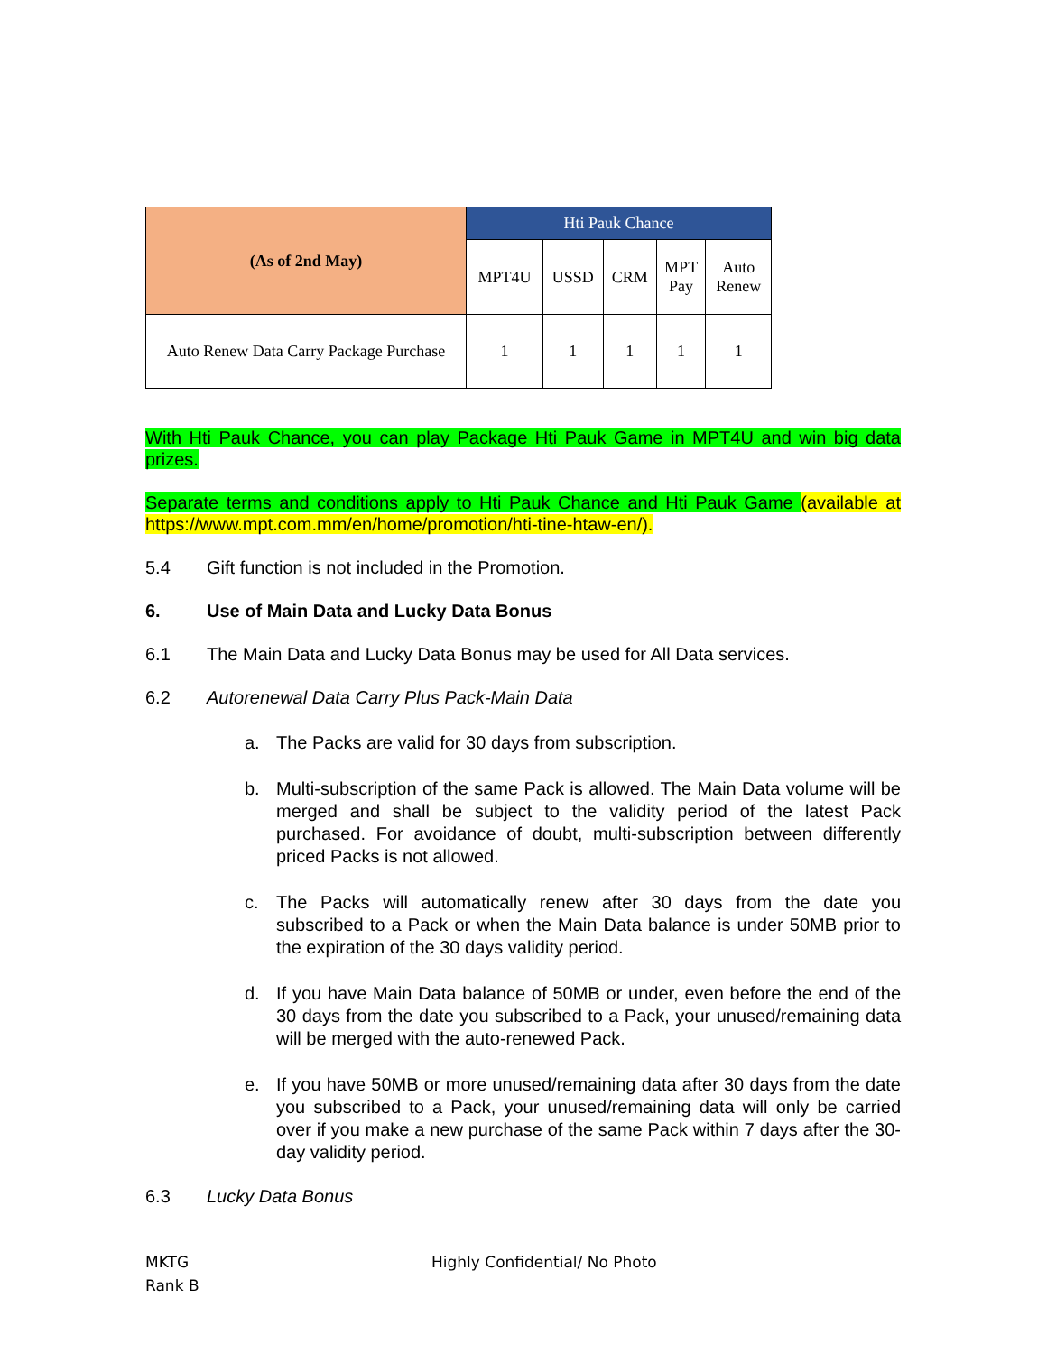| (As of 2nd May) | Hti Pauk Chance | | | | |
| --- | --- | --- | --- | --- | --- |
| | MPT4U | USSD | CRM | MPT Pay | Auto Renew |
| Auto Renew Data Carry Package Purchase | 1 | 1 | 1 | 1 | 1 |
With Hti Pauk Chance, you can play Package Hti Pauk Game in MPT4U and win big data prizes.
Separate terms and conditions apply to Hti Pauk Chance and Hti Pauk Game (available at https://www.mpt.com.mm/en/home/promotion/hti-tine-htaw-en/).
5.4 Gift function is not included in the Promotion.
6. Use of Main Data and Lucky Data Bonus
6.1 The Main Data and Lucky Data Bonus may be used for All Data services.
6.2 Autorenewal Data Carry Plus Pack-Main Data
a. The Packs are valid for 30 days from subscription.
b. Multi-subscription of the same Pack is allowed. The Main Data volume will be merged and shall be subject to the validity period of the latest Pack purchased. For avoidance of doubt, multi-subscription between differently priced Packs is not allowed.
c. The Packs will automatically renew after 30 days from the date you subscribed to a Pack or when the Main Data balance is under 50MB prior to the expiration of the 30 days validity period.
d. If you have Main Data balance of 50MB or under, even before the end of the 30 days from the date you subscribed to a Pack, your unused/remaining data will be merged with the auto-renewed Pack.
e. If you have 50MB or more unused/remaining data after 30 days from the date you subscribed to a Pack, your unused/remaining data will only be carried over if you make a new purchase of the same Pack within 7 days after the 30-day validity period.
6.3 Lucky Data Bonus
MKTG
Rank B
Highly Confidential/ No Photo